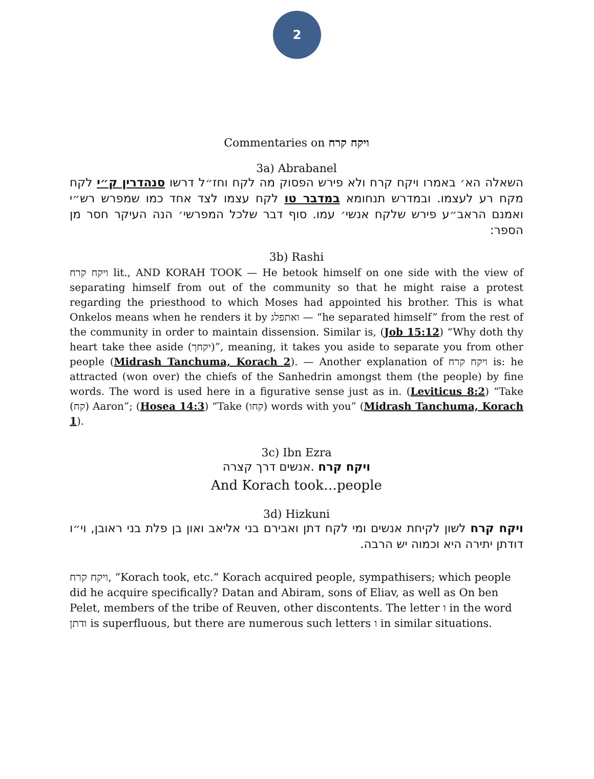2
Commentaries on ויקח קרח
3a) Abrabanel
השאלה הא׳ באמרו ויקח קרח ולא פירש הפסוק מה לקח וחז״ל דרשו סנהדרין ק״י לקח מקח רע לעצמו. ובמדרש תנחומא במדבר טו לקח עצמו לצד אחד כמו שמפרש רש״י ואמנם הראב״ע פירש שלקח אנשי׳ עמו. סוף דבר שלכל המפרשי׳ הנה העיקר חסר מן הספר:
3b) Rashi
ויקח קרח lit., AND KORAH TOOK — He betook himself on one side with the view of separating himself from out of the community so that he might raise a protest regarding the priesthood to which Moses had appointed his brother. This is what Onkelos means when he renders it by ואתפלג — “he separated himself” from the rest of the community in order to maintain dissension. Similar is, (Job 15:12) “Why doth thy heart take thee aside (יקחך)”, meaning, it takes you aside to separate you from other people (Midrash Tanchuma, Korach 2). — Another explanation of ויקח קרח is: he attracted (won over) the chiefs of the Sanhedrin amongst them (the people) by fine words. The word is used here in a figurative sense just as in. (Leviticus 8:2) “Take (קח) Aaron”; (Hosea 14:3) “Take (קחו) words with you” (Midrash Tanchuma, Korach 1).
3c) Ibn Ezra
ויקח קרח .אנשים דרך קצרה
And Korach took…people
3d) Hizkuni
ויקח קרח לשון לקיחת אנשים ומי לקח דתן ואבירם בני אליאב ואון בן פלת בני ראובן, וי״ו דודתן יתירה היא וכמוה יש הרבה.
ויקח קרח, “Korach took, etc.” Korach acquired people, sympathisers; which people did he acquire specifically? Datan and Abiram, sons of Eliav, as well as On ben Pelet, members of the tribe of Reuven, other discontents. The letter ו in the word ודתן is superfluous, but there are numerous such letters ו in similar situations.